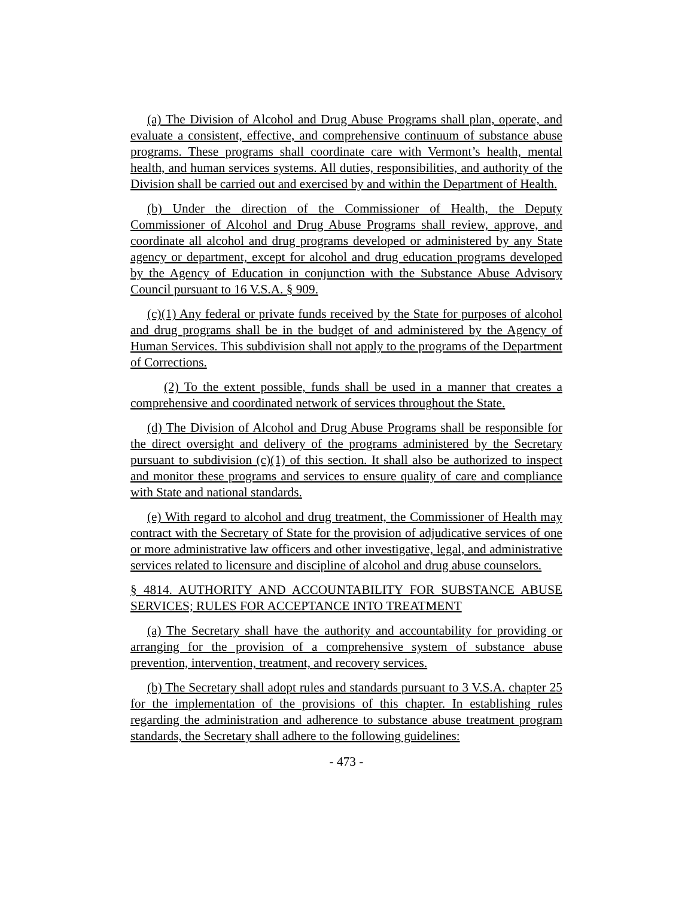(a) The Division of Alcohol and Drug Abuse Programs shall plan, operate, and evaluate a consistent, effective, and comprehensive continuum of substance abuse programs. These programs shall coordinate care with Vermont’s health, mental health, and human services systems. All duties, responsibilities, and authority of the Division shall be carried out and exercised by and within the Department of Health.
(b) Under the direction of the Commissioner of Health, the Deputy Commissioner of Alcohol and Drug Abuse Programs shall review, approve, and coordinate all alcohol and drug programs developed or administered by any State agency or department, except for alcohol and drug education programs developed by the Agency of Education in conjunction with the Substance Abuse Advisory Council pursuant to 16 V.S.A. § 909.
(c)(1) Any federal or private funds received by the State for purposes of alcohol and drug programs shall be in the budget of and administered by the Agency of Human Services. This subdivision shall not apply to the programs of the Department of Corrections.
(2) To the extent possible, funds shall be used in a manner that creates a comprehensive and coordinated network of services throughout the State.
(d) The Division of Alcohol and Drug Abuse Programs shall be responsible for the direct oversight and delivery of the programs administered by the Secretary pursuant to subdivision (c)(1) of this section. It shall also be authorized to inspect and monitor these programs and services to ensure quality of care and compliance with State and national standards.
(e) With regard to alcohol and drug treatment, the Commissioner of Health may contract with the Secretary of State for the provision of adjudicative services of one or more administrative law officers and other investigative, legal, and administrative services related to licensure and discipline of alcohol and drug abuse counselors.
§ 4814. AUTHORITY AND ACCOUNTABILITY FOR SUBSTANCE ABUSE SERVICES; RULES FOR ACCEPTANCE INTO TREATMENT
(a) The Secretary shall have the authority and accountability for providing or arranging for the provision of a comprehensive system of substance abuse prevention, intervention, treatment, and recovery services.
(b) The Secretary shall adopt rules and standards pursuant to 3 V.S.A. chapter 25 for the implementation of the provisions of this chapter. In establishing rules regarding the administration and adherence to substance abuse treatment program standards, the Secretary shall adhere to the following guidelines:
- 473 -